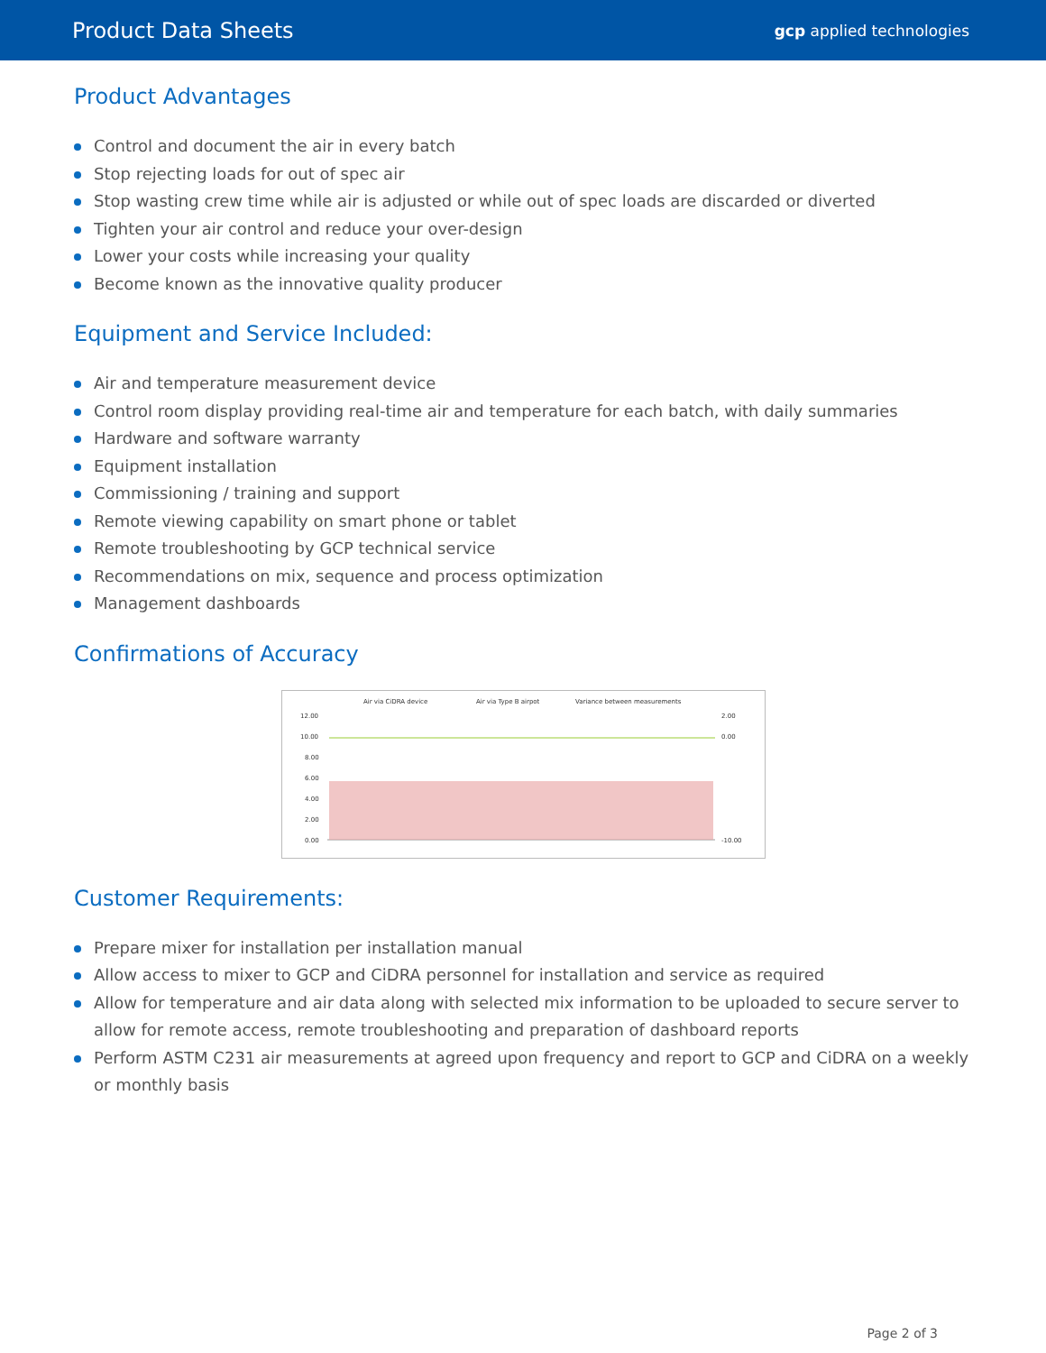Product Data Sheets gcp applied technologies
Product Advantages
Control and document the air in every batch
Stop rejecting loads for out of spec air
Stop wasting crew time while air is adjusted or while out of spec loads are discarded or diverted
Tighten your air control and reduce your over-design
Lower your costs while increasing your quality
Become known as the innovative quality producer
Equipment and Service Included:
Air and temperature measurement device
Control room display providing real-time air and temperature for each batch, with daily summaries
Hardware and software warranty
Equipment installation
Commissioning / training and support
Remote viewing capability on smart phone or tablet
Remote troubleshooting by GCP technical service
Recommendations on mix, sequence and process optimization
Management dashboards
Confirmations of Accuracy
Air via CiDRA device
Air via Type B airpot
Variance between measurements
12.00
10.00
8.00
6.00
4.00
2.00
0.00
2.00
0.00
-10.00
Customer Requirements:
Prepare mixer for installation per installation manual
Allow access to mixer to GCP and CiDRA personnel for installation and service as required
Allow for temperature and air data along with selected mix information to be uploaded to secure server to allow for remote access, remote troubleshooting and preparation of dashboard reports
Perform ASTM C231 air measurements at agreed upon frequency and report to GCP and CiDRA on a weekly or monthly basis
Page 2 of 3